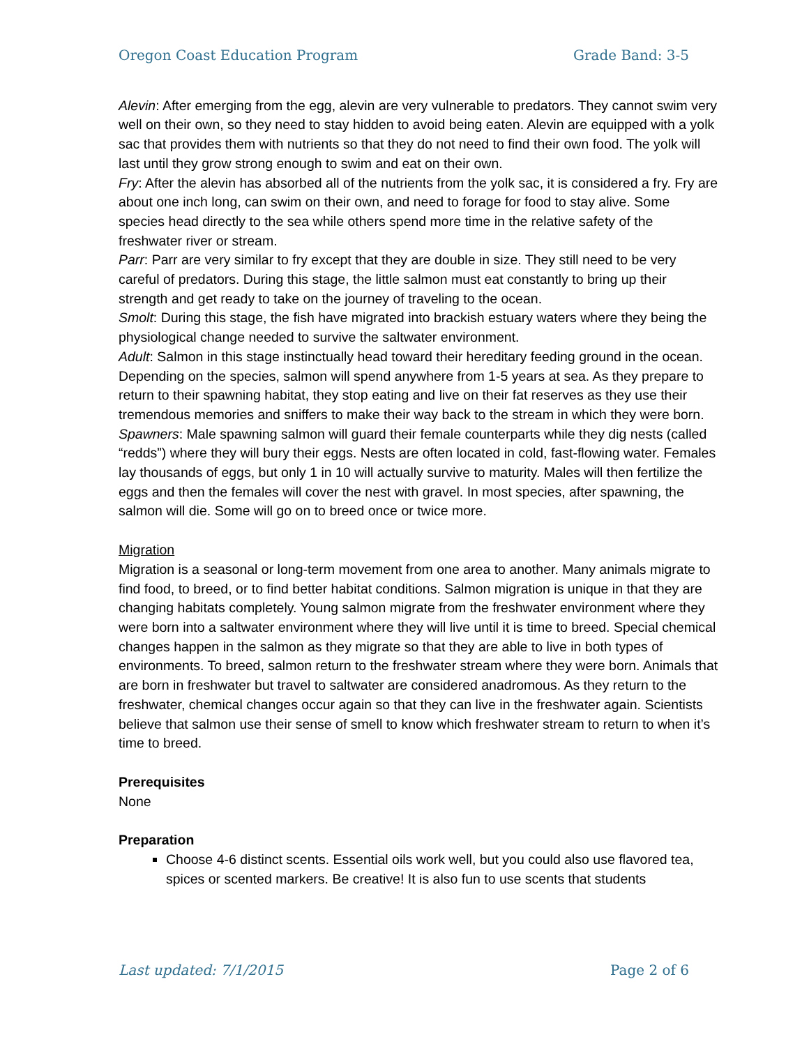Oregon Coast Education Program Grade Band: 3-5
Alevin: After emerging from the egg, alevin are very vulnerable to predators. They cannot swim very well on their own, so they need to stay hidden to avoid being eaten. Alevin are equipped with a yolk sac that provides them with nutrients so that they do not need to find their own food. The yolk will last until they grow strong enough to swim and eat on their own.
Fry: After the alevin has absorbed all of the nutrients from the yolk sac, it is considered a fry. Fry are about one inch long, can swim on their own, and need to forage for food to stay alive. Some species head directly to the sea while others spend more time in the relative safety of the freshwater river or stream.
Parr: Parr are very similar to fry except that they are double in size. They still need to be very careful of predators. During this stage, the little salmon must eat constantly to bring up their strength and get ready to take on the journey of traveling to the ocean.
Smolt: During this stage, the fish have migrated into brackish estuary waters where they being the physiological change needed to survive the saltwater environment.
Adult: Salmon in this stage instinctually head toward their hereditary feeding ground in the ocean. Depending on the species, salmon will spend anywhere from 1-5 years at sea. As they prepare to return to their spawning habitat, they stop eating and live on their fat reserves as they use their tremendous memories and sniffers to make their way back to the stream in which they were born.
Spawners: Male spawning salmon will guard their female counterparts while they dig nests (called “redds”) where they will bury their eggs. Nests are often located in cold, fast-flowing water. Females lay thousands of eggs, but only 1 in 10 will actually survive to maturity. Males will then fertilize the eggs and then the females will cover the nest with gravel. In most species, after spawning, the salmon will die. Some will go on to breed once or twice more.
Migration
Migration is a seasonal or long-term movement from one area to another. Many animals migrate to find food, to breed, or to find better habitat conditions. Salmon migration is unique in that they are changing habitats completely. Young salmon migrate from the freshwater environment where they were born into a saltwater environment where they will live until it is time to breed. Special chemical changes happen in the salmon as they migrate so that they are able to live in both types of environments. To breed, salmon return to the freshwater stream where they were born. Animals that are born in freshwater but travel to saltwater are considered anadromous. As they return to the freshwater, chemical changes occur again so that they can live in the freshwater again. Scientists believe that salmon use their sense of smell to know which freshwater stream to return to when it’s time to breed.
Prerequisites
None
Preparation
Choose 4-6 distinct scents. Essential oils work well, but you could also use flavored tea, spices or scented markers. Be creative! It is also fun to use scents that students
Last updated: 7/1/2015 Page 2 of 6